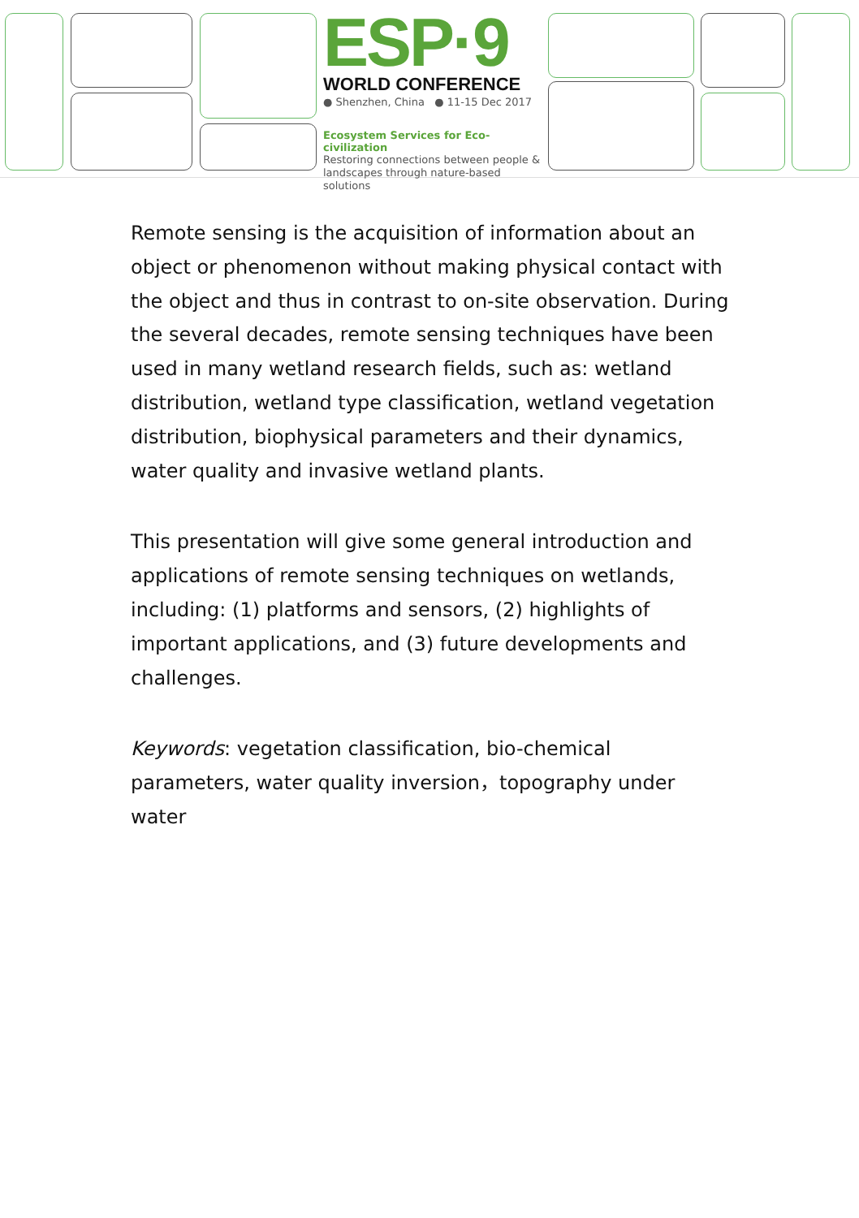ESP·9
WORLD CONFERENCE
● Shenzhen, China ● 11-15 Dec 2017
Ecosystem Services for Eco-civilization
Restoring connections between people &
landscapes through nature-based solutions
Remote sensing is the acquisition of information about an object or phenomenon without making physical contact with the object and thus in contrast to on-site observation. During the several decades, remote sensing techniques have been used in many wetland research fields, such as: wetland distribution, wetland type classification, wetland vegetation distribution, biophysical parameters and their dynamics, water quality and invasive wetland plants.
This presentation will give some general introduction and applications of remote sensing techniques on wetlands, including: (1) platforms and sensors, (2) highlights of important applications, and (3) future developments and challenges.
Keywords: vegetation classification, bio-chemical parameters, water quality inversion，topography under water